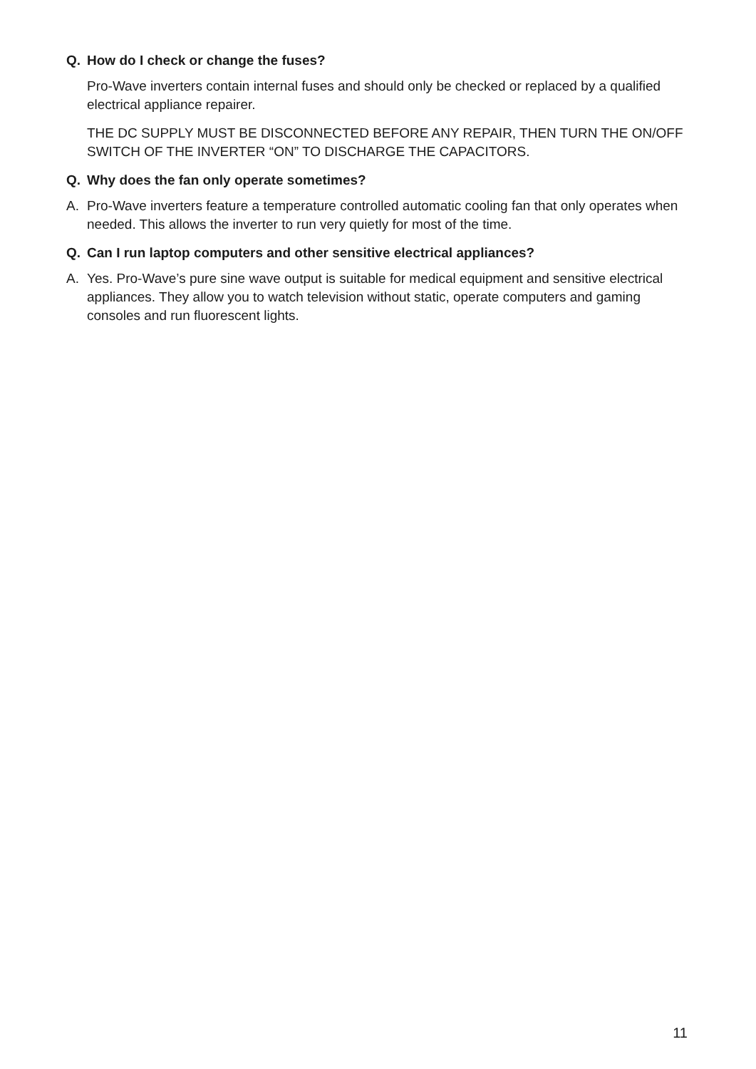Q. How do I check or change the fuses?
Pro-Wave inverters contain internal fuses and should only be checked or replaced by a qualified electrical appliance repairer.
THE DC SUPPLY MUST BE DISCONNECTED BEFORE ANY REPAIR, THEN TURN THE ON/OFF SWITCH OF THE INVERTER “ON” TO DISCHARGE THE CAPACITORS.
Q. Why does the fan only operate sometimes?
A. Pro-Wave inverters feature a temperature controlled automatic cooling fan that only operates when needed. This allows the inverter to run very quietly for most of the time.
Q. Can I run laptop computers and other sensitive electrical appliances?
A. Yes. Pro-Wave’s pure sine wave output is suitable for medical equipment and sensitive electrical appliances. They allow you to watch television without static, operate computers and gaming consoles and run fluorescent lights.
11